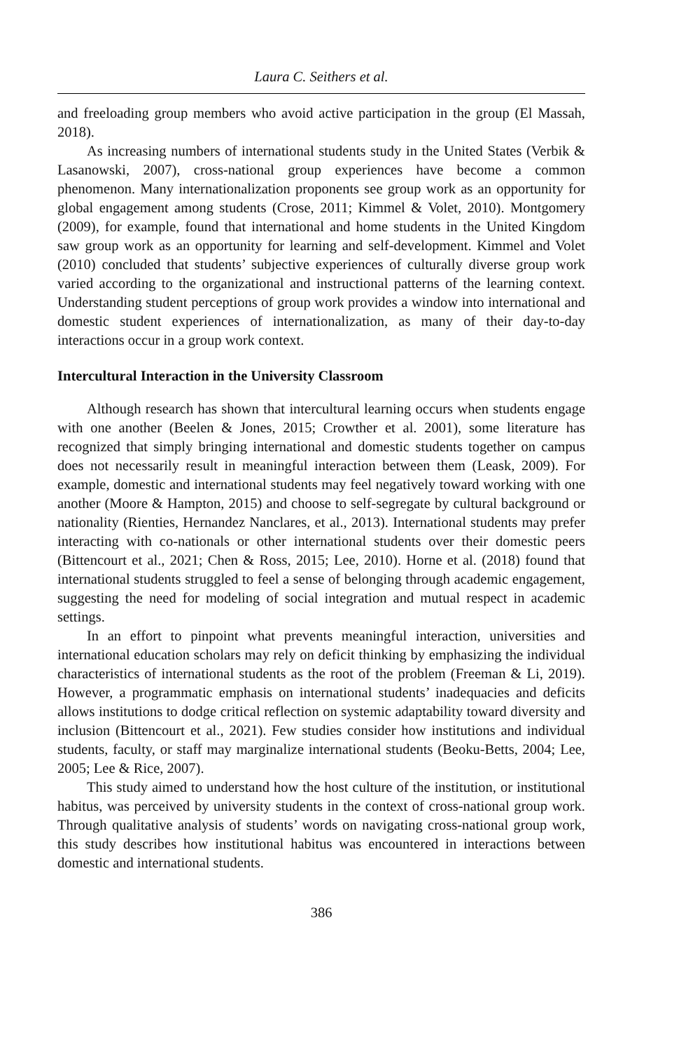Laura C. Seithers et al.
and freeloading group members who avoid active participation in the group (El Massah, 2018).
As increasing numbers of international students study in the United States (Verbik & Lasanowski, 2007), cross-national group experiences have become a common phenomenon. Many internationalization proponents see group work as an opportunity for global engagement among students (Crose, 2011; Kimmel & Volet, 2010). Montgomery (2009), for example, found that international and home students in the United Kingdom saw group work as an opportunity for learning and self-development. Kimmel and Volet (2010) concluded that students’ subjective experiences of culturally diverse group work varied according to the organizational and instructional patterns of the learning context. Understanding student perceptions of group work provides a window into international and domestic student experiences of internationalization, as many of their day-to-day interactions occur in a group work context.
Intercultural Interaction in the University Classroom
Although research has shown that intercultural learning occurs when students engage with one another (Beelen & Jones, 2015; Crowther et al. 2001), some literature has recognized that simply bringing international and domestic students together on campus does not necessarily result in meaningful interaction between them (Leask, 2009). For example, domestic and international students may feel negatively toward working with one another (Moore & Hampton, 2015) and choose to self-segregate by cultural background or nationality (Rienties, Hernandez Nanclares, et al., 2013). International students may prefer interacting with co-nationals or other international students over their domestic peers (Bittencourt et al., 2021; Chen & Ross, 2015; Lee, 2010). Horne et al. (2018) found that international students struggled to feel a sense of belonging through academic engagement, suggesting the need for modeling of social integration and mutual respect in academic settings.
In an effort to pinpoint what prevents meaningful interaction, universities and international education scholars may rely on deficit thinking by emphasizing the individual characteristics of international students as the root of the problem (Freeman & Li, 2019). However, a programmatic emphasis on international students’ inadequacies and deficits allows institutions to dodge critical reflection on systemic adaptability toward diversity and inclusion (Bittencourt et al., 2021). Few studies consider how institutions and individual students, faculty, or staff may marginalize international students (Beoku-Betts, 2004; Lee, 2005; Lee & Rice, 2007).
This study aimed to understand how the host culture of the institution, or institutional habitus, was perceived by university students in the context of cross-national group work. Through qualitative analysis of students’ words on navigating cross-national group work, this study describes how institutional habitus was encountered in interactions between domestic and international students.
386